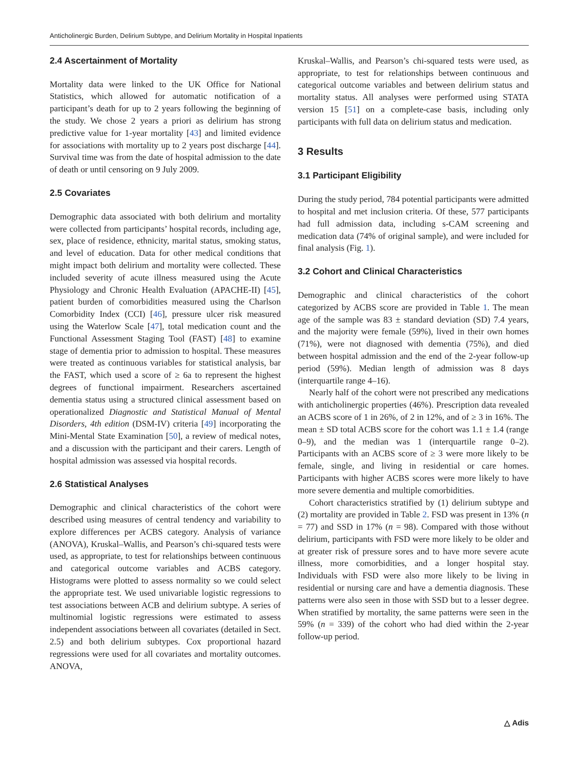Anticholinergic Burden, Delirium Subtype, and Delirium Mortality in Hospital Inpatients
2.4 Ascertainment of Mortality
Mortality data were linked to the UK Office for National Statistics, which allowed for automatic notification of a participant’s death for up to 2 years following the beginning of the study. We chose 2 years a priori as delirium has strong predictive value for 1-year mortality [43] and limited evidence for associations with mortality up to 2 years post discharge [44]. Survival time was from the date of hospital admission to the date of death or until censoring on 9 July 2009.
2.5 Covariates
Demographic data associated with both delirium and mortality were collected from participants’ hospital records, including age, sex, place of residence, ethnicity, marital status, smoking status, and level of education. Data for other medical conditions that might impact both delirium and mortality were collected. These included severity of acute illness measured using the Acute Physiology and Chronic Health Evaluation (APACHE-II) [45], patient burden of comorbidities measured using the Charlson Comorbidity Index (CCI) [46], pressure ulcer risk measured using the Waterlow Scale [47], total medication count and the Functional Assessment Staging Tool (FAST) [48] to examine stage of dementia prior to admission to hospital. These measures were treated as continuous variables for statistical analysis, bar the FAST, which used a score of ≥ 6a to represent the highest degrees of functional impairment. Researchers ascertained dementia status using a structured clinical assessment based on operationalized Diagnostic and Statistical Manual of Mental Disorders, 4th edition (DSM-IV) criteria [49] incorporating the Mini-Mental State Examination [50], a review of medical notes, and a discussion with the participant and their carers. Length of hospital admission was assessed via hospital records.
2.6 Statistical Analyses
Demographic and clinical characteristics of the cohort were described using measures of central tendency and variability to explore differences per ACBS category. Analysis of variance (ANOVA), Kruskal–Wallis, and Pearson’s chi-squared tests were used, as appropriate, to test for relationships between continuous and categorical outcome variables and ACBS category. Histograms were plotted to assess normality so we could select the appropriate test. We used univariable logistic regressions to test associations between ACB and delirium subtype. A series of multinomial logistic regressions were estimated to assess independent associations between all covariates (detailed in Sect. 2.5) and both delirium subtypes. Cox proportional hazard regressions were used for all covariates and mortality outcomes. ANOVA,
Kruskal–Wallis, and Pearson’s chi-squared tests were used, as appropriate, to test for relationships between continuous and categorical outcome variables and between delirium status and mortality status. All analyses were performed using STATA version 15 [51] on a complete-case basis, including only participants with full data on delirium status and medication.
3 Results
3.1 Participant Eligibility
During the study period, 784 potential participants were admitted to hospital and met inclusion criteria. Of these, 577 participants had full admission data, including s-CAM screening and medication data (74% of original sample), and were included for final analysis (Fig. 1).
3.2 Cohort and Clinical Characteristics
Demographic and clinical characteristics of the cohort categorized by ACBS score are provided in Table 1. The mean age of the sample was 83 ± standard deviation (SD) 7.4 years, and the majority were female (59%), lived in their own homes (71%), were not diagnosed with dementia (75%), and died between hospital admission and the end of the 2-year follow-up period (59%). Median length of admission was 8 days (interquartile range 4–16).
Nearly half of the cohort were not prescribed any medications with anticholinergic properties (46%). Prescription data revealed an ACBS score of 1 in 26%, of 2 in 12%, and of ≥ 3 in 16%. The mean ± SD total ACBS score for the cohort was 1.1 ± 1.4 (range 0–9), and the median was 1 (interquartile range 0–2). Participants with an ACBS score of ≥ 3 were more likely to be female, single, and living in residential or care homes. Participants with higher ACBS scores were more likely to have more severe dementia and multiple comorbidities.
Cohort characteristics stratified by (1) delirium subtype and (2) mortality are provided in Table 2. FSD was present in 13% (n = 77) and SSD in 17% (n = 98). Compared with those without delirium, participants with FSD were more likely to be older and at greater risk of pressure sores and to have more severe acute illness, more comorbidities, and a longer hospital stay. Individuals with FSD were also more likely to be living in residential or nursing care and have a dementia diagnosis. These patterns were also seen in those with SSD but to a lesser degree. When stratified by mortality, the same patterns were seen in the 59% (n = 339) of the cohort who had died within the 2-year follow-up period.
△ Adis